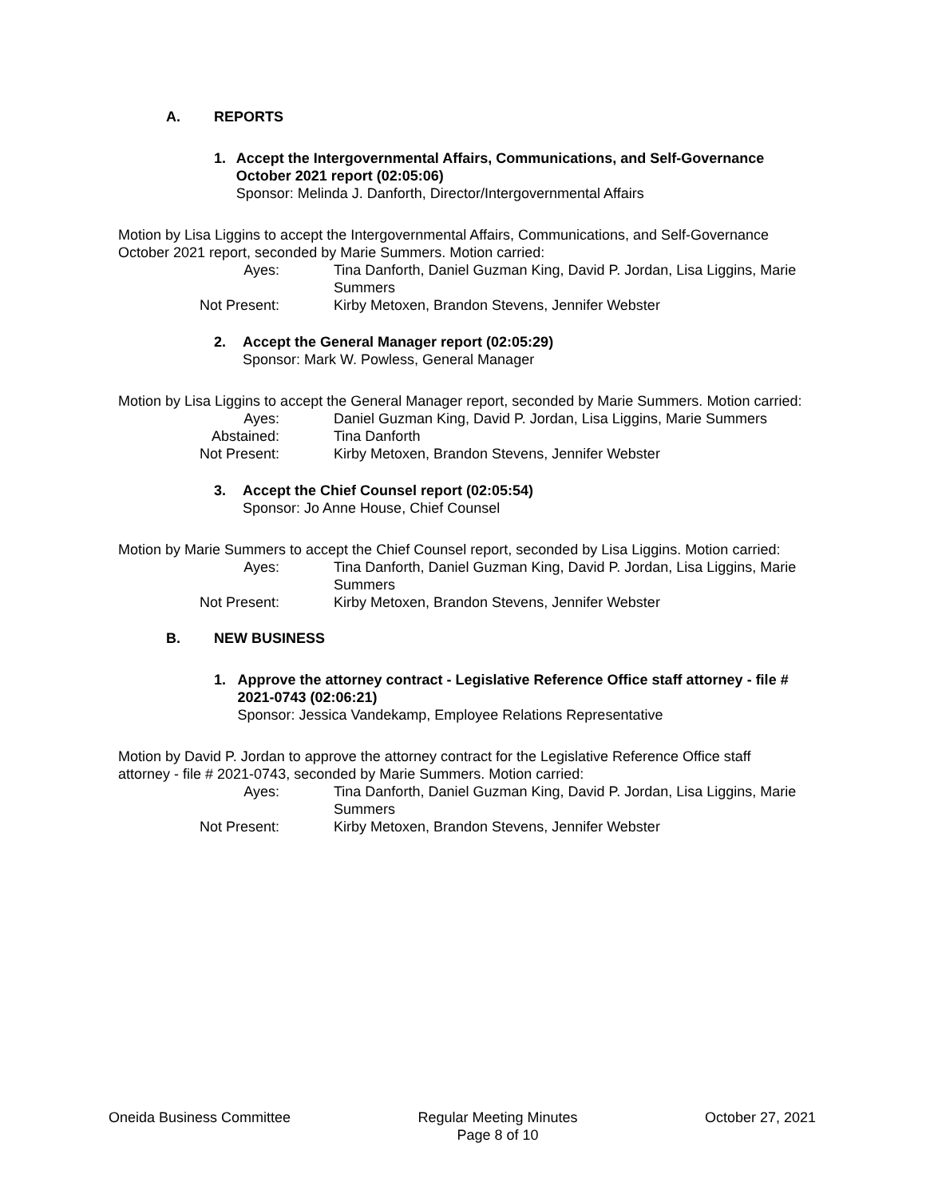A. REPORTS
1. Accept the Intergovernmental Affairs, Communications, and Self-Governance October 2021 report (02:05:06)
Sponsor: Melinda J. Danforth, Director/Intergovernmental Affairs
Motion by Lisa Liggins to accept the Intergovernmental Affairs, Communications, and Self-Governance October 2021 report, seconded by Marie Summers. Motion carried:
Ayes: Tina Danforth, Daniel Guzman King, David P. Jordan, Lisa Liggins, Marie Summers
Not Present: Kirby Metoxen, Brandon Stevens, Jennifer Webster
2. Accept the General Manager report (02:05:29)
Sponsor: Mark W. Powless, General Manager
Motion by Lisa Liggins to accept the General Manager report, seconded by Marie Summers. Motion carried:
Ayes: Daniel Guzman King, David P. Jordan, Lisa Liggins, Marie Summers
Abstained: Tina Danforth
Not Present: Kirby Metoxen, Brandon Stevens, Jennifer Webster
3. Accept the Chief Counsel report (02:05:54)
Sponsor: Jo Anne House, Chief Counsel
Motion by Marie Summers to accept the Chief Counsel report, seconded by Lisa Liggins. Motion carried:
Ayes: Tina Danforth, Daniel Guzman King, David P. Jordan, Lisa Liggins, Marie Summers
Not Present: Kirby Metoxen, Brandon Stevens, Jennifer Webster
B. NEW BUSINESS
1. Approve the attorney contract - Legislative Reference Office staff attorney - file # 2021-0743 (02:06:21)
Sponsor: Jessica Vandekamp, Employee Relations Representative
Motion by David P. Jordan to approve the attorney contract for the Legislative Reference Office staff attorney - file # 2021-0743, seconded by Marie Summers. Motion carried:
Ayes: Tina Danforth, Daniel Guzman King, David P. Jordan, Lisa Liggins, Marie Summers
Not Present: Kirby Metoxen, Brandon Stevens, Jennifer Webster
Oneida Business Committee Regular Meeting Minutes
Page 8 of 10
October 27, 2021